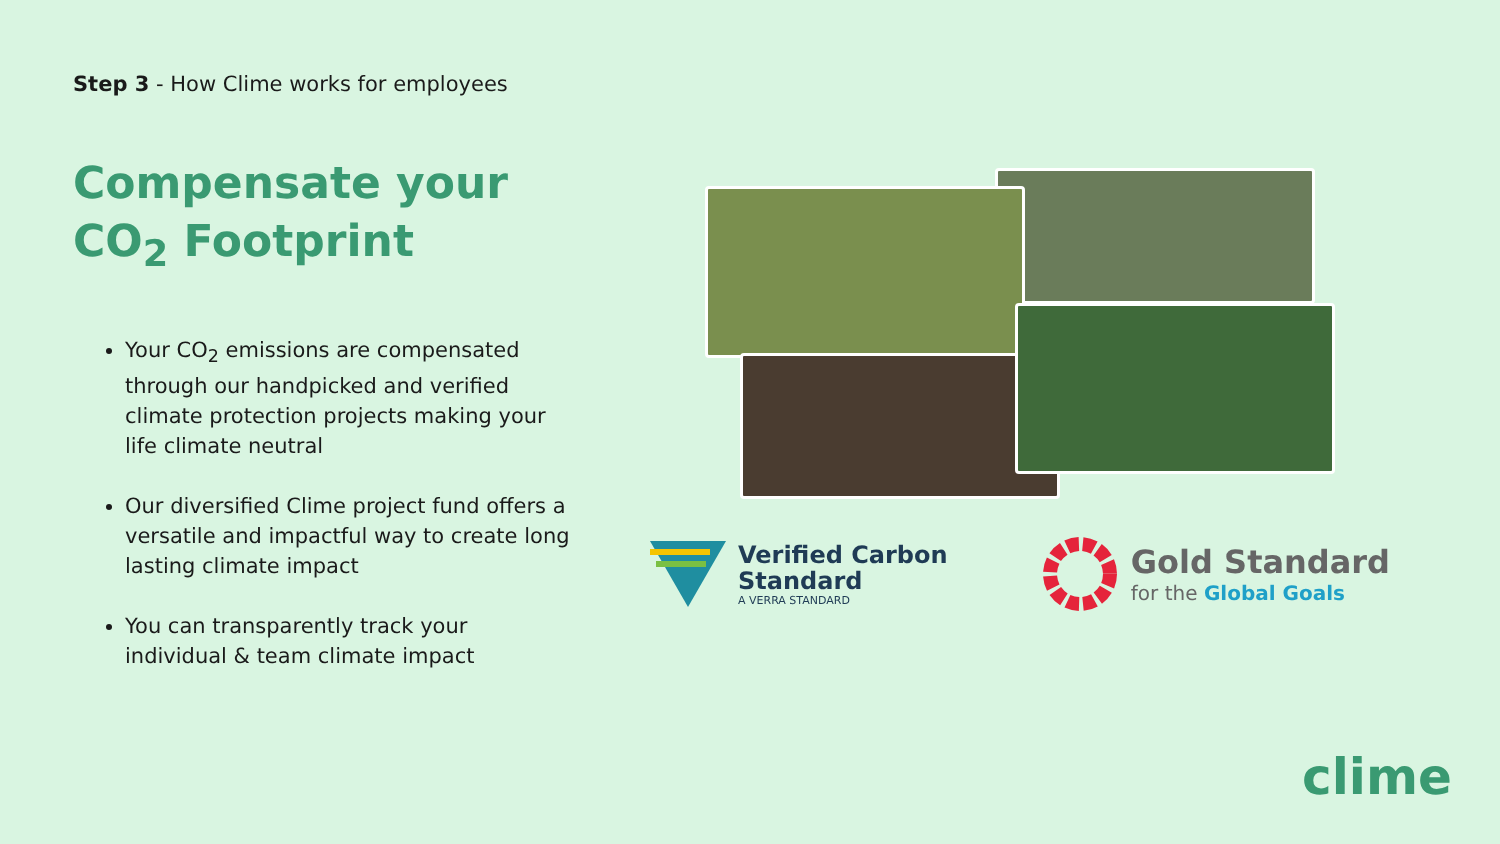Step 3 - How Clime works for employees
Compensate your
CO<sub>2</sub> Footprint
Your CO<sub>2</sub> emissions are compensated through our handpicked and verified climate protection projects making your life climate neutral
Our diversified Clime project fund offers a versatile and impactful way to create long lasting climate impact
You can transparently track your individual & team climate impact
Verified Carbon
Standard
A VERRA STANDARD
Gold Standard
for the Global Goals
clime